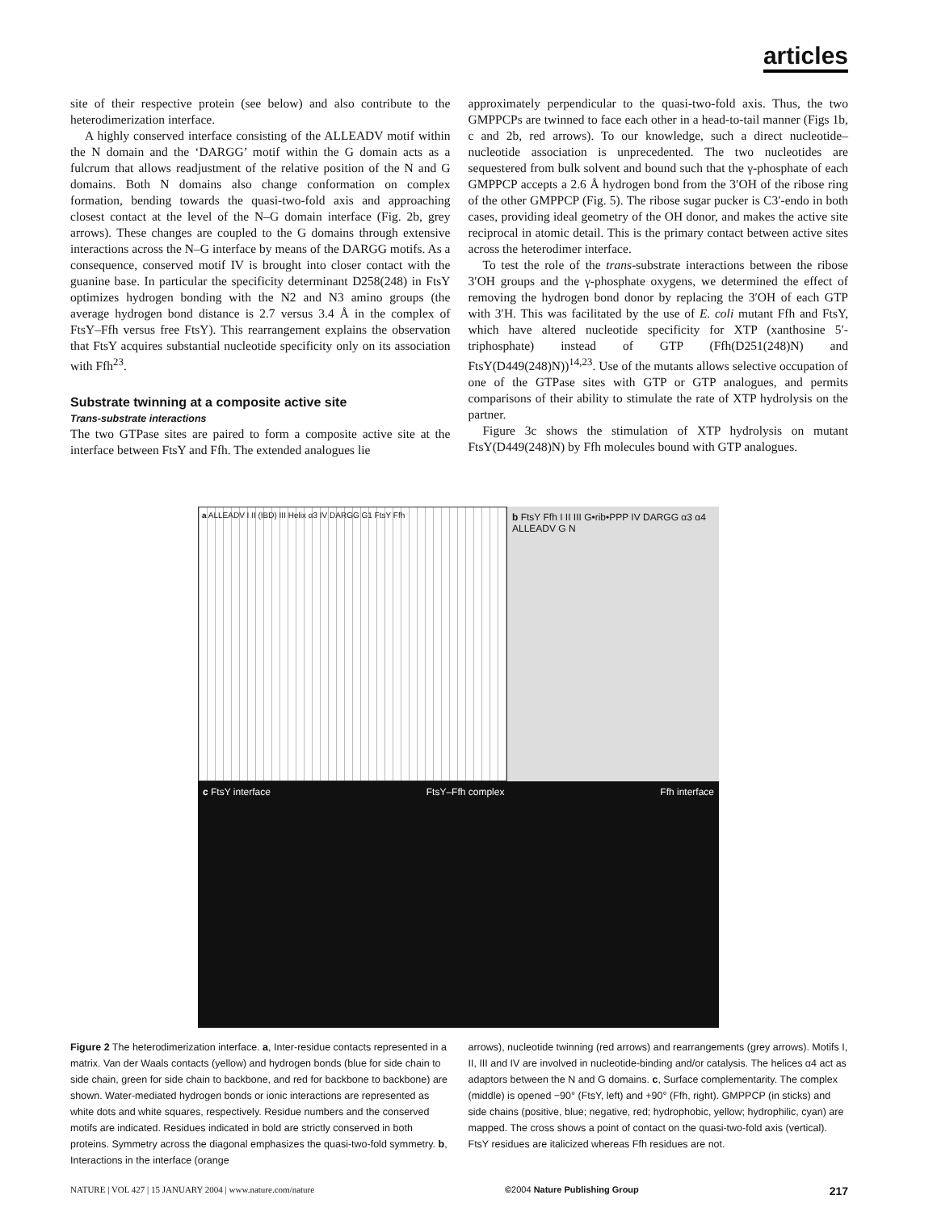articles
site of their respective protein (see below) and also contribute to the heterodimerization interface.
A highly conserved interface consisting of the ALLEADV motif within the N domain and the ‘DARGG’ motif within the G domain acts as a fulcrum that allows readjustment of the relative position of the N and G domains. Both N domains also change conformation on complex formation, bending towards the quasi-two-fold axis and approaching closest contact at the level of the N–G domain interface (Fig. 2b, grey arrows). These changes are coupled to the G domains through extensive interactions across the N–G interface by means of the DARGG motifs. As a consequence, conserved motif IV is brought into closer contact with the guanine base. In particular the specificity determinant D258(248) in FtsY optimizes hydrogen bonding with the N2 and N3 amino groups (the average hydrogen bond distance is 2.7 versus 3.4 Å in the complex of FtsY–Ffh versus free FtsY). This rearrangement explains the observation that FtsY acquires substantial nucleotide specificity only on its association with Ffh<sup>23</sup>.
Substrate twinning at a composite active site
Trans-substrate interactions
The two GTPase sites are paired to form a composite active site at the interface between FtsY and Ffh. The extended analogues lie
approximately perpendicular to the quasi-two-fold axis. Thus, the two GMPPCPs are twinned to face each other in a head-to-tail manner (Figs 1b, c and 2b, red arrows). To our knowledge, such a direct nucleotide–nucleotide association is unprecedented. The two nucleotides are sequestered from bulk solvent and bound such that the γ-phosphate of each GMPPCP accepts a 2.6 Å hydrogen bond from the 3′OH of the ribose ring of the other GMPPCP (Fig. 5). The ribose sugar pucker is C3′-endo in both cases, providing ideal geometry of the OH donor, and makes the active site reciprocal in atomic detail. This is the primary contact between active sites across the heterodimer interface.
To test the role of the trans-substrate interactions between the ribose 3′OH groups and the γ-phosphate oxygens, we determined the effect of removing the hydrogen bond donor by replacing the 3′OH of each GTP with 3′H. This was facilitated by the use of E. coli mutant Ffh and FtsY, which have altered nucleotide specificity for XTP (xanthosine 5′-triphosphate) instead of GTP (Ffh(D251(248)N) and FtsY(D449(248)N))<sup>14,23</sup>. Use of the mutants allows selective occupation of one of the GTPase sites with GTP or GTP analogues, and permits comparisons of their ability to stimulate the rate of XTP hydrolysis on the partner.
Figure 3c shows the stimulation of XTP hydrolysis on mutant FtsY(D449(248)N) by Ffh molecules bound with GTP analogues.
a ALLEADV I II (IBD) III Helix α3 IV DARGG G1 FtsY Ffh
b FtsY Ffh I II III G•rib•PPP IV DARGG α3 α4 ALLEADV G N
c FtsY interface FtsY–Ffh complex Ffh interface
Figure 2 The heterodimerization interface. a, Inter-residue contacts represented in a matrix. Van der Waals contacts (yellow) and hydrogen bonds (blue for side chain to side chain, green for side chain to backbone, and red for backbone to backbone) are shown. Water-mediated hydrogen bonds or ionic interactions are represented as white dots and white squares, respectively. Residue numbers and the conserved motifs are indicated. Residues indicated in bold are strictly conserved in both proteins. Symmetry across the diagonal emphasizes the quasi-two-fold symmetry. b, Interactions in the interface (orange
arrows), nucleotide twinning (red arrows) and rearrangements (grey arrows). Motifs I, II, III and IV are involved in nucleotide-binding and/or catalysis. The helices α4 act as adaptors between the N and G domains. c, Surface complementarity. The complex (middle) is opened −90° (FtsY, left) and +90° (Ffh, right). GMPPCP (in sticks) and side chains (positive, blue; negative, red; hydrophobic, yellow; hydrophilic, cyan) are mapped. The cross shows a point of contact on the quasi-two-fold axis (vertical). FtsY residues are italicized whereas Ffh residues are not.
NATURE | VOL 427 | 15 JANUARY 2004 | www.nature.com/nature ©2004 Nature Publishing Group 217